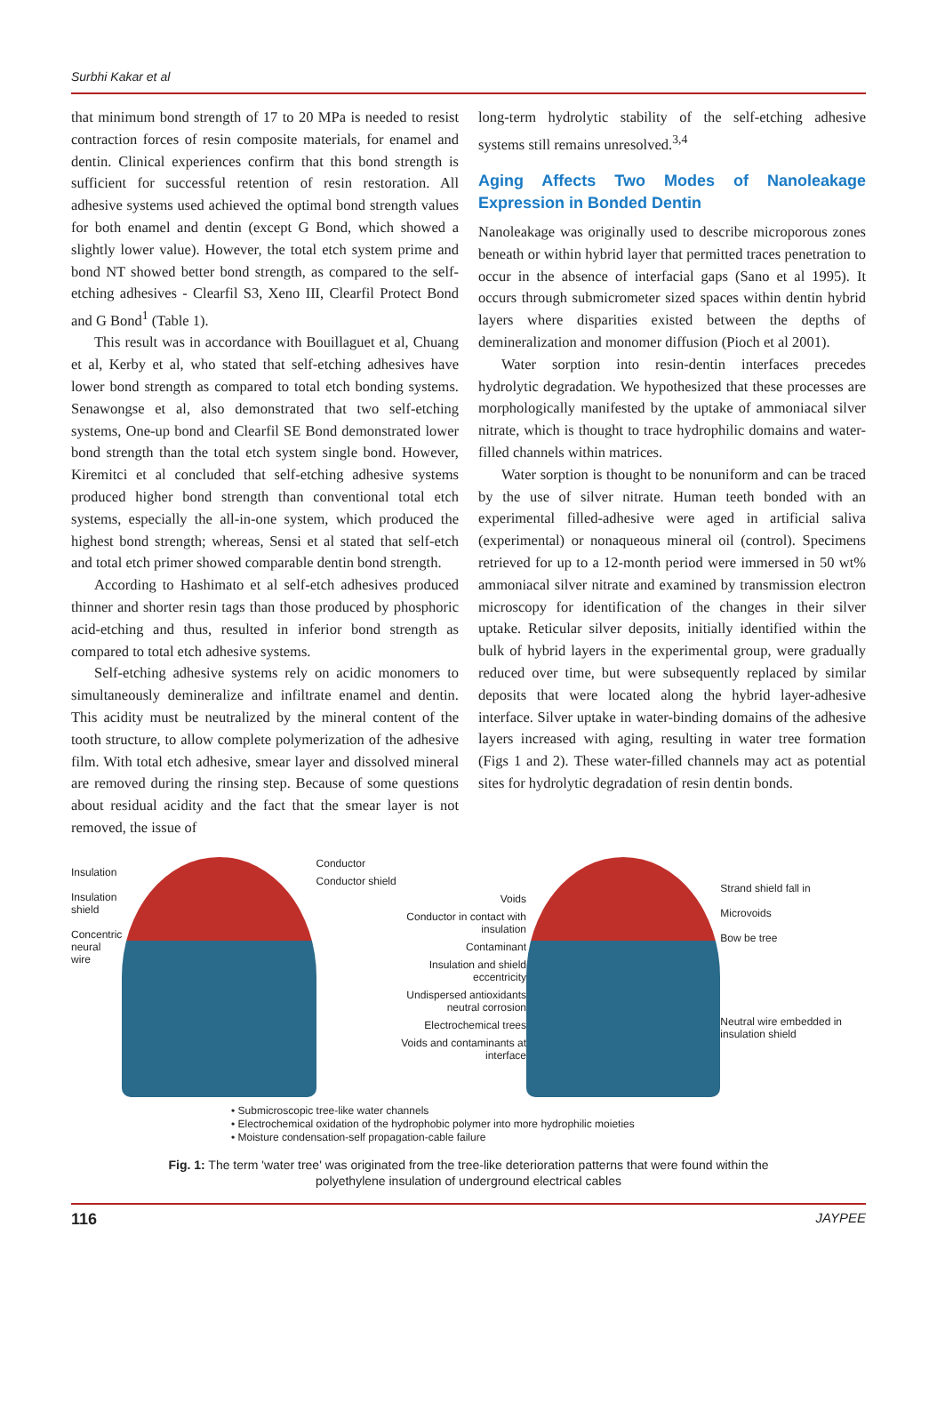Surbhi Kakar et al
that minimum bond strength of 17 to 20 MPa is needed to resist contraction forces of resin composite materials, for enamel and dentin. Clinical experiences confirm that this bond strength is sufficient for successful retention of resin restoration. All adhesive systems used achieved the optimal bond strength values for both enamel and dentin (except G Bond, which showed a slightly lower value). However, the total etch system prime and bond NT showed better bond strength, as compared to the self-etching adhesives - Clearfil S3, Xeno III, Clearfil Protect Bond and G Bond<sup>1</sup> (Table 1).
This result was in accordance with Bouillaguet et al, Chuang et al, Kerby et al, who stated that self-etching adhesives have lower bond strength as compared to total etch bonding systems. Senawongse et al, also demonstrated that two self-etching systems, One-up bond and Clearfil SE Bond demonstrated lower bond strength than the total etch system single bond. However, Kiremitci et al concluded that self-etching adhesive systems produced higher bond strength than conventional total etch systems, especially the all-in-one system, which produced the highest bond strength; whereas, Sensi et al stated that self-etch and total etch primer showed comparable dentin bond strength.
According to Hashimato et al self-etch adhesives produced thinner and shorter resin tags than those produced by phosphoric acid-etching and thus, resulted in inferior bond strength as compared to total etch adhesive systems.
Self-etching adhesive systems rely on acidic monomers to simultaneously demineralize and infiltrate enamel and dentin. This acidity must be neutralized by the mineral content of the tooth structure, to allow complete polymerization of the adhesive film. With total etch adhesive, smear layer and dissolved mineral are removed during the rinsing step. Because of some questions about residual acidity and the fact that the smear layer is not removed, the issue of
long-term hydrolytic stability of the self-etching adhesive systems still remains unresolved.<sup>3,4</sup>
Aging Affects Two Modes of Nanoleakage Expression in Bonded Dentin
Nanoleakage was originally used to describe microporous zones beneath or within hybrid layer that permitted traces penetration to occur in the absence of interfacial gaps (Sano et al 1995). It occurs through submicrometer sized spaces within dentin hybrid layers where disparities existed between the depths of demineralization and monomer diffusion (Pioch et al 2001).
Water sorption into resin-dentin interfaces precedes hydrolytic degradation. We hypothesized that these processes are morphologically manifested by the uptake of ammoniacal silver nitrate, which is thought to trace hydrophilic domains and water-filled channels within matrices.
Water sorption is thought to be nonuniform and can be traced by the use of silver nitrate. Human teeth bonded with an experimental filled-adhesive were aged in artificial saliva (experimental) or nonaqueous mineral oil (control). Specimens retrieved for up to a 12-month period were immersed in 50 wt% ammoniacal silver nitrate and examined by transmission electron microscopy for identification of the changes in their silver uptake. Reticular silver deposits, initially identified within the bulk of hybrid layers in the experimental group, were gradually reduced over time, but were subsequently replaced by similar deposits that were located along the hybrid layer-adhesive interface. Silver uptake in water-binding domains of the adhesive layers increased with aging, resulting in water tree formation (Figs 1 and 2). These water-filled channels may act as potential sites for hydrolytic degradation of resin dentin bonds.
Insulation
Insulation shield
Concentric neural wire
Conductor
Conductor shield
Voids
Conductor in contact with insulation
Contaminant
Insulation and shield eccentricity
Undispersed antioxidants neutral corrosion
Electrochemical trees
Voids and contaminants at interface
Strand shield fall in
Microvoids
Bow be tree
Neutral wire embedded in insulation shield
• Submicroscopic tree-like water channels
• Electrochemical oxidation of the hydrophobic polymer into more hydrophilic moieties
• Moisture condensation-self propagation-cable failure
Fig. 1: The term 'water tree' was originated from the tree-like deterioration patterns that were found within the polyethylene insulation of underground electrical cables
116 JAYPEE